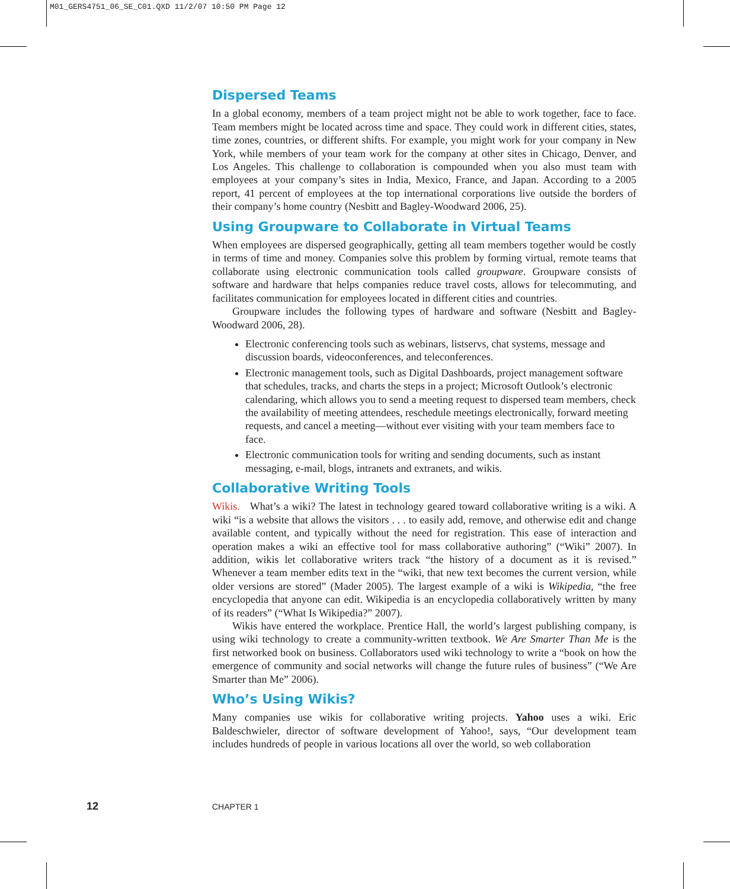M01_GERS4751_06_SE_C01.QXD 11/2/07 10:50 PM Page 12
Dispersed Teams
In a global economy, members of a team project might not be able to work together, face to face. Team members might be located across time and space. They could work in different cities, states, time zones, countries, or different shifts. For example, you might work for your company in New York, while members of your team work for the company at other sites in Chicago, Denver, and Los Angeles. This challenge to collaboration is compounded when you also must team with employees at your company’s sites in India, Mexico, France, and Japan. According to a 2005 report, 41 percent of employees at the top international corporations live outside the borders of their company’s home country (Nesbitt and Bagley-Woodward 2006, 25).
Using Groupware to Collaborate in Virtual Teams
When employees are dispersed geographically, getting all team members together would be costly in terms of time and money. Companies solve this problem by forming virtual, remote teams that collaborate using electronic communication tools called groupware. Groupware consists of software and hardware that helps companies reduce travel costs, allows for telecommuting, and facilitates communication for employees located in different cities and countries.
Groupware includes the following types of hardware and software (Nesbitt and Bagley-Woodward 2006, 28).
Electronic conferencing tools such as webinars, listservs, chat systems, message and discussion boards, videoconferences, and teleconferences.
Electronic management tools, such as Digital Dashboards, project management software that schedules, tracks, and charts the steps in a project; Microsoft Outlook’s electronic calendaring, which allows you to send a meeting request to dispersed team members, check the availability of meeting attendees, reschedule meetings electronically, forward meeting requests, and cancel a meeting—without ever visiting with your team members face to face.
Electronic communication tools for writing and sending documents, such as instant messaging, e-mail, blogs, intranets and extranets, and wikis.
Collaborative Writing Tools
Wikis. What’s a wiki? The latest in technology geared toward collaborative writing is a wiki. A wiki “is a website that allows the visitors . . . to easily add, remove, and otherwise edit and change available content, and typically without the need for registration. This ease of interaction and operation makes a wiki an effective tool for mass collaborative authoring” (“Wiki” 2007). In addition, wikis let collaborative writers track “the history of a document as it is revised.” Whenever a team member edits text in the “wiki, that new text becomes the current version, while older versions are stored” (Mader 2005). The largest example of a wiki is Wikipedia, “the free encyclopedia that anyone can edit. Wikipedia is an encyclopedia collaboratively written by many of its readers” (“What Is Wikipedia?” 2007).
Wikis have entered the workplace. Prentice Hall, the world’s largest publishing company, is using wiki technology to create a community-written textbook. We Are Smarter Than Me is the first networked book on business. Collaborators used wiki technology to write a “book on how the emergence of community and social networks will change the future rules of business” (“We Are Smarter than Me” 2006).
Who’s Using Wikis?
Many companies use wikis for collaborative writing projects. Yahoo uses a wiki. Eric Baldeschwieler, director of software development of Yahoo!, says, “Our development team includes hundreds of people in various locations all over the world, so web collaboration
12 CHAPTER 1